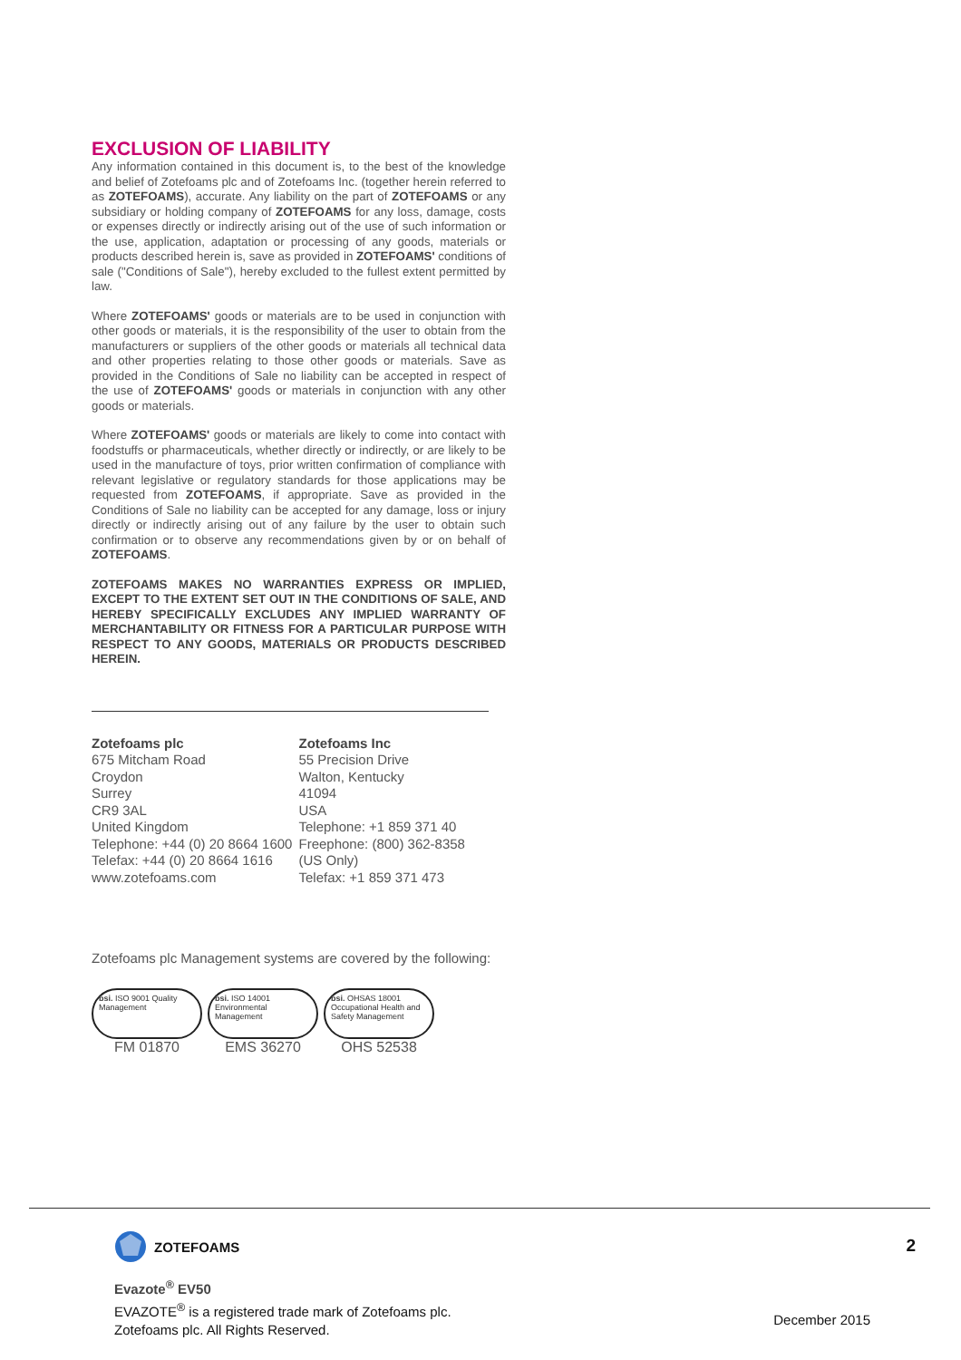EXCLUSION OF LIABILITY
Any information contained in this document is, to the best of the knowledge and belief of Zotefoams plc and of Zotefoams Inc. (together herein referred to as ZOTEFOAMS), accurate. Any liability on the part of ZOTEFOAMS or any subsidiary or holding company of ZOTEFOAMS for any loss, damage, costs or expenses directly or indirectly arising out of the use of such information or the use, application, adaptation or processing of any goods, materials or products described herein is, save as provided in ZOTEFOAMS' conditions of sale ("Conditions of Sale"), hereby excluded to the fullest extent permitted by law.
Where ZOTEFOAMS' goods or materials are to be used in conjunction with other goods or materials, it is the responsibility of the user to obtain from the manufacturers or suppliers of the other goods or materials all technical data and other properties relating to those other goods or materials. Save as provided in the Conditions of Sale no liability can be accepted in respect of the use of ZOTEFOAMS' goods or materials in conjunction with any other goods or materials.
Where ZOTEFOAMS' goods or materials are likely to come into contact with foodstuffs or pharmaceuticals, whether directly or indirectly, or are likely to be used in the manufacture of toys, prior written confirmation of compliance with relevant legislative or regulatory standards for those applications may be requested from ZOTEFOAMS, if appropriate. Save as provided in the Conditions of Sale no liability can be accepted for any damage, loss or injury directly or indirectly arising out of any failure by the user to obtain such confirmation or to observe any recommendations given by or on behalf of ZOTEFOAMS.
ZOTEFOAMS MAKES NO WARRANTIES EXPRESS OR IMPLIED, EXCEPT TO THE EXTENT SET OUT IN THE CONDITIONS OF SALE, AND HEREBY SPECIFICALLY EXCLUDES ANY IMPLIED WARRANTY OF MERCHANTABILITY OR FITNESS FOR A PARTICULAR PURPOSE WITH RESPECT TO ANY GOODS, MATERIALS OR PRODUCTS DESCRIBED HEREIN.
Zotefoams plc
675 Mitcham Road
Croydon
Surrey
CR9 3AL
United Kingdom
Telephone: +44 (0) 20 8664 1600
Telefax: +44 (0) 20 8664 1616
www.zotefoams.com
Zotefoams Inc
55 Precision Drive
Walton, Kentucky
41094
USA
Telephone: +1 859 371 40
Freephone: (800) 362-8358
(US Only)
Telefax: +1 859 371 473
Zotefoams plc Management systems are covered by the following:
bsi. ISO 9001 Quality Management
FM 01870
bsi. ISO 14001 Environmental Management
EMS 36270
bsi. OHSAS 18001 Occupational Health and Safety Management
OHS 52538
ZOTEFOAMS 2
Evazote<sup>®</sup> EV50
EVAZOTE<sup>®</sup> is a registered trade mark of Zotefoams plc.
Zotefoams plc. All Rights Reserved.
December 2015